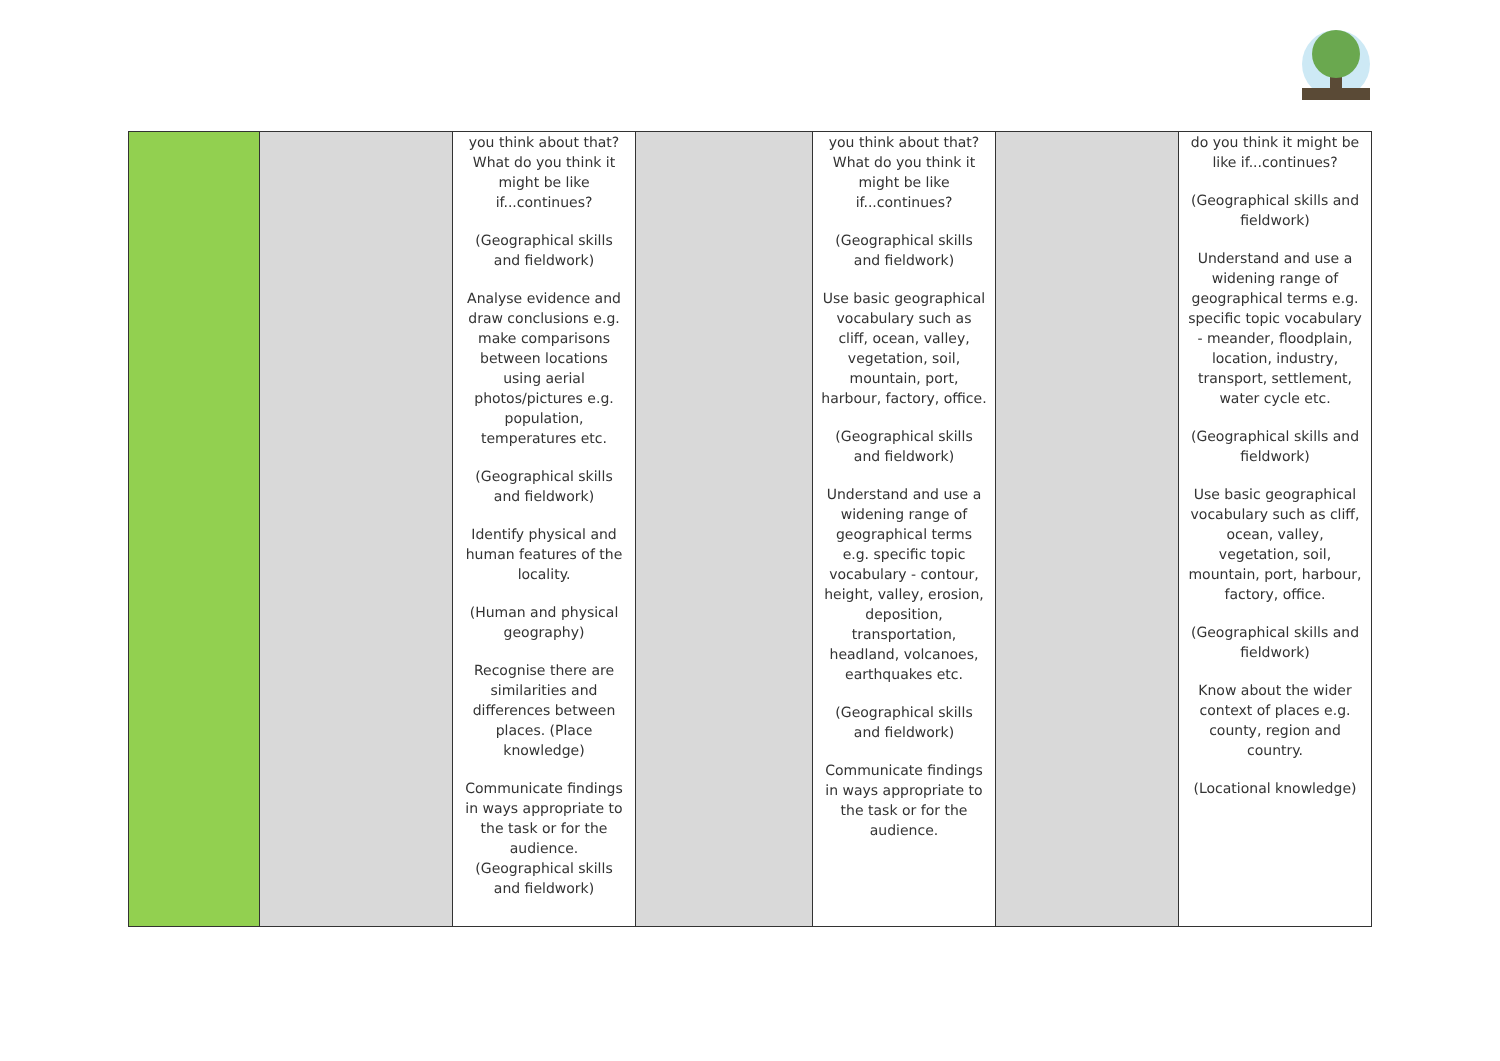| | | you think about that? What do you think it might be like if...continues? (Geographical skills and fieldwork) Analyse evidence and draw conclusions e.g. make comparisons between locations using aerial photos/pictures e.g. population, temperatures etc. (Geographical skills and fieldwork) Identify physical and human features of the locality. (Human and physical geography) Recognise there are similarities and differences between places. (Place knowledge) Communicate findings in ways appropriate to the task or for the audience. (Geographical skills and fieldwork) | | you think about that? What do you think it might be like if...continues? (Geographical skills and fieldwork) Use basic geographical vocabulary such as cliff, ocean, valley, vegetation, soil, mountain, port, harbour, factory, office. (Geographical skills and fieldwork) Understand and use a widening range of geographical terms e.g. specific topic vocabulary - contour, height, valley, erosion, deposition, transportation, headland, volcanoes, earthquakes etc. (Geographical skills and fieldwork) Communicate findings in ways appropriate to the task or for the audience. | | do you think it might be like if...continues? (Geographical skills and fieldwork) Understand and use a widening range of geographical terms e.g. specific topic vocabulary - meander, floodplain, location, industry, transport, settlement, water cycle etc. (Geographical skills and fieldwork) Use basic geographical vocabulary such as cliff, ocean, valley, vegetation, soil, mountain, port, harbour, factory, office. (Geographical skills and fieldwork) Know about the wider context of places e.g. county, region and country. (Locational knowledge) |